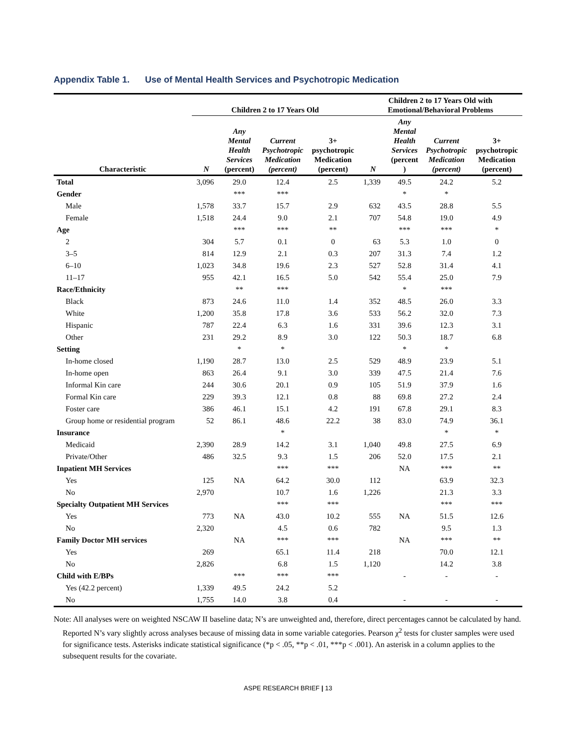Appendix Table 1. Use of Mental Health Services and Psychotropic Medication
| | Children 2 to 17 Years Old | | | | Children 2 to 17 Years Old with Emotional/Behavioral Problems | | | |
| --- | --- | --- | --- | --- | --- | --- | --- | --- |
| Characteristic | N | Any Mental Health Services (percent) | Current Psychotropic Medication (percent) | 3+ psychotropic Medication (percent) | N | Any Mental Health Services (percent ) | Current Psychotropic Medication (percent) | 3+ psychotropic Medication (percent) |
| Total | 3,096 | 29.0 | 12.4 | 2.5 | 1,339 | 49.5 | 24.2 | 5.2 |
| Gender | | *** | *** | | | * | * | |
| Male | 1,578 | 33.7 | 15.7 | 2.9 | 632 | 43.5 | 28.8 | 5.5 |
| Female | 1,518 | 24.4 | 9.0 | 2.1 | 707 | 54.8 | 19.0 | 4.9 |
| Age | | *** | *** | ** | | *** | *** | * |
| 2 | 304 | 5.7 | 0.1 | 0 | 63 | 5.3 | 1.0 | 0 |
| 3–5 | 814 | 12.9 | 2.1 | 0.3 | 207 | 31.3 | 7.4 | 1.2 |
| 6–10 | 1,023 | 34.8 | 19.6 | 2.3 | 527 | 52.8 | 31.4 | 4.1 |
| 11–17 | 955 | 42.1 | 16.5 | 5.0 | 542 | 55.4 | 25.0 | 7.9 |
| Race/Ethnicity | | ** | *** | | | * | *** | |
| Black | 873 | 24.6 | 11.0 | 1.4 | 352 | 48.5 | 26.0 | 3.3 |
| White | 1,200 | 35.8 | 17.8 | 3.6 | 533 | 56.2 | 32.0 | 7.3 |
| Hispanic | 787 | 22.4 | 6.3 | 1.6 | 331 | 39.6 | 12.3 | 3.1 |
| Other | 231 | 29.2 | 8.9 | 3.0 | 122 | 50.3 | 18.7 | 6.8 |
| Setting | | * | * | | | * | * | |
| In-home closed | 1,190 | 28.7 | 13.0 | 2.5 | 529 | 48.9 | 23.9 | 5.1 |
| In-home open | 863 | 26.4 | 9.1 | 3.0 | 339 | 47.5 | 21.4 | 7.6 |
| Informal Kin care | 244 | 30.6 | 20.1 | 0.9 | 105 | 51.9 | 37.9 | 1.6 |
| Formal Kin care | 229 | 39.3 | 12.1 | 0.8 | 88 | 69.8 | 27.2 | 2.4 |
| Foster care | 386 | 46.1 | 15.1 | 4.2 | 191 | 67.8 | 29.1 | 8.3 |
| Group home or residential program | 52 | 86.1 | 48.6 | 22.2 | 38 | 83.0 | 74.9 | 36.1 |
| Insurance | | | * | | | | * | * |
| Medicaid | 2,390 | 28.9 | 14.2 | 3.1 | 1,040 | 49.8 | 27.5 | 6.9 |
| Private/Other | 486 | 32.5 | 9.3 | 1.5 | 206 | 52.0 | 17.5 | 2.1 |
| Inpatient MH Services | | | *** | *** | | NA | *** | ** |
| Yes | 125 | NA | 64.2 | 30.0 | 112 | | 63.9 | 32.3 |
| No | 2,970 | | 10.7 | 1.6 | 1,226 | | 21.3 | 3.3 |
| Specialty Outpatient MH Services | | | *** | *** | | | *** | *** |
| Yes | 773 | NA | 43.0 | 10.2 | 555 | NA | 51.5 | 12.6 |
| No | 2,320 | | 4.5 | 0.6 | 782 | | 9.5 | 1.3 |
| Family Doctor MH services | | NA | *** | *** | | NA | *** | ** |
| Yes | 269 | | 65.1 | 11.4 | 218 | | 70.0 | 12.1 |
| No | 2,826 | | 6.8 | 1.5 | 1,120 | | 14.2 | 3.8 |
| Child with E/BPs | | *** | *** | *** | | - | - | - |
| Yes (42.2 percent) | 1,339 | 49.5 | 24.2 | 5.2 | | | | |
| No | 1,755 | 14.0 | 3.8 | 0.4 | | - | - | - |
Note: All analyses were on weighted NSCAW II baseline data; N’s are unweighted and, therefore, direct percentages cannot be calculated by hand. Reported N’s vary slightly across analyses because of missing data in some variable categories. Pearson χ<sup>2</sup> tests for cluster samples were used for significance tests. Asterisks indicate statistical significance (*p < .05, **p < .01, ***p < .001). An asterisk in a column applies to the subsequent results for the covariate.
ASPE RESEARCH BRIEF | 13